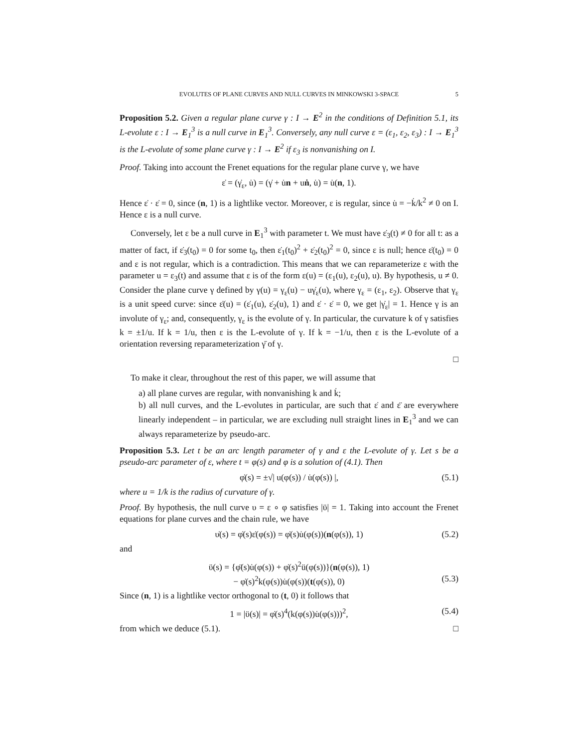EVOLUTES OF PLANE CURVES AND NULL CURVES IN MINKOWSKI 3-SPACE 5
Proposition 5.2. Given a regular plane curve γ : I → E<sup>2</sup> in the conditions of Definition 5.1, its L-evolute ε : I → E<sub>1</sub><sup>3</sup> is a null curve in E<sub>1</sub><sup>3</sup>. Conversely, any null curve ε = (ε<sub>1</sub>, ε<sub>2</sub>, ε<sub>3</sub>) : I → E<sub>1</sub><sup>3</sup> is the L-evolute of some plane curve γ : I → E<sup>2</sup> if ε<sub>3</sub> is nonvanishing on I.
Proof. Taking into account the Frenet equations for the regular plane curve γ, we have
ε̇ = (γ̇<sub>ε</sub>, u̇) = (γ̇ + u̇n + uṅ, u̇) = u̇(n, 1).
Hence ε̇ · ε̇ = 0, since (n, 1) is a lightlike vector. Moreover, ε is regular, since u̇ = −k̇/k<sup>2</sup> ≠ 0 on I. Hence ε is a null curve.
Conversely, let ε be a null curve in E<sub>1</sub><sup>3</sup> with parameter t. We must have ε̇<sub>3</sub>(t) ≠ 0 for all t: as a matter of fact, if ε̇<sub>3</sub>(t<sub>0</sub>) = 0 for some t<sub>0</sub>, then ε̇<sub>1</sub>(t<sub>0</sub>)<sup>2</sup> + ε̇<sub>2</sub>(t<sub>0</sub>)<sup>2</sup> = 0, since ε is null; hence ε̇(t<sub>0</sub>) = 0 and ε is not regular, which is a contradiction. This means that we can reparameterize ε with the parameter u = ε<sub>3</sub>(t) and assume that ε is of the form ε(u) = (ε<sub>1</sub>(u), ε<sub>2</sub>(u), u). By hypothesis, u ≠ 0. Consider the plane curve γ defined by γ(u) = γ<sub>ε</sub>(u) − uγ̇<sub>ε</sub>(u), where γ<sub>ε</sub> = (ε<sub>1</sub>, ε<sub>2</sub>). Observe that γ<sub>ε</sub> is a unit speed curve: since ε̇(u) = (ε̇<sub>1</sub>(u), ε̇<sub>2</sub>(u), 1) and ε̇ · ε̇ = 0, we get |γ̇<sub>ε</sub>| = 1. Hence γ is an involute of γ<sub>ε</sub>; and, consequently, γ<sub>ε</sub> is the evolute of γ. In particular, the curvature k of γ satisfies k = ±1/u. If k = 1/u, then ε is the L-evolute of γ. If k = −1/u, then ε is the L-evolute of a orientation reversing reparameterization γ̄ of γ.
□
To make it clear, throughout the rest of this paper, we will assume that
a) all plane curves are regular, with nonvanishing k and k̇;
b) all null curves, and the L-evolutes in particular, are such that ε̇ and ε̈ are everywhere linearly independent – in particular, we are excluding null straight lines in E<sub>1</sub><sup>3</sup> and we can always reparameterize by pseudo-arc.
Proposition 5.3. Let t be an arc length parameter of γ and ε the L-evolute of γ. Let s be a pseudo-arc parameter of ε, where t = φ(s) and φ is a solution of (4.1). Then
φ̇(s) = ±√| u(φ(s)) / u̇(φ(s)) |, (5.1)
where u = 1/k is the radius of curvature of γ.
Proof. By hypothesis, the null curve υ = ε ∘ φ satisfies |ϋ| = 1. Taking into account the Frenet equations for plane curves and the chain rule, we have
υ̇(s) = φ̇(s)ε̇(φ(s)) = φ̇(s)u̇(φ(s))(n(φ(s)), 1) (5.2)
and
ϋ(s) = {φ̈(s)u̇(φ(s)) + φ̇(s)<sup>2</sup>ü(φ(s))}(n(φ(s)), 1)
− φ̇(s)<sup>2</sup>k(φ(s))u̇(φ(s))(t(φ(s)), 0) (5.3)
Since (n, 1) is a lightlike vector orthogonal to (t, 0) it follows that
1 = |ϋ(s)| = φ̇(s)<sup>4</sup>(k(φ(s))u̇(φ(s)))<sup>2</sup>, (5.4)
from which we deduce (5.1). □